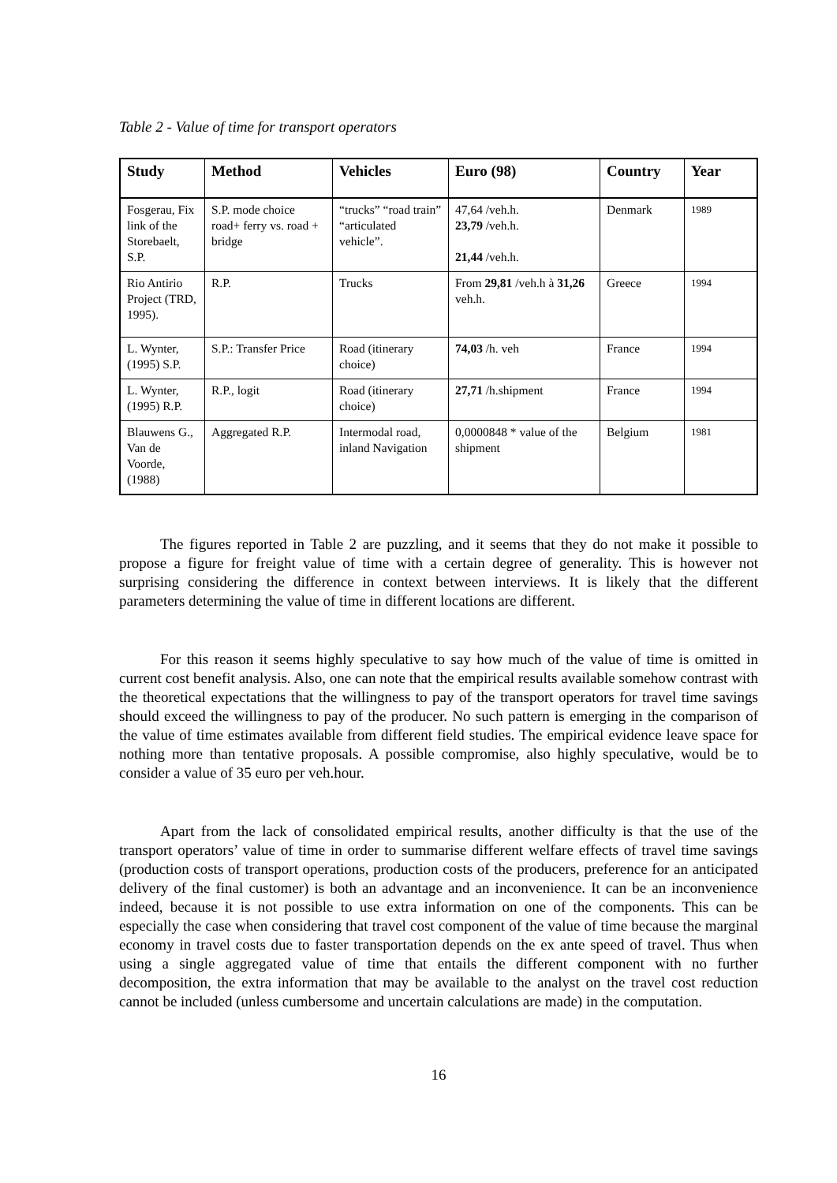Table 2 - Value of time for transport operators
| Study | Method | Vehicles | Euro (98) | Country | Year |
| --- | --- | --- | --- | --- | --- |
| Fosgerau, Fix link of the Storebaelt, S.P. | S.P. mode choice road+ ferry vs. road + bridge | “trucks” “road train” “articulated vehicle”. | 47,64 /veh.h. 23,79 /veh.h. 21,44 /veh.h. | Denmark | 1989 |
| Rio Antirio Project (TRD, 1995). | R.P. | Trucks | From 29,81 /veh.h à 31,26 veh.h. | Greece | 1994 |
| L. Wynter, (1995) S.P. | S.P.: Transfer Price | Road (itinerary choice) | 74,03 /h. veh | France | 1994 |
| L. Wynter, (1995) R.P. | R.P., logit | Road (itinerary choice) | 27,71 /h.shipment | France | 1994 |
| Blauwens G., Van de Voorde, (1988) | Aggregated R.P. | Intermodal road, inland Navigation | 0,0000848 * value of the shipment | Belgium | 1981 |
The figures reported in Table 2 are puzzling, and it seems that they do not make it possible to propose a figure for freight value of time with a certain degree of generality. This is however not surprising considering the difference in context between interviews. It is likely that the different parameters determining the value of time in different locations are different.
For this reason it seems highly speculative to say how much of the value of time is omitted in current cost benefit analysis. Also, one can note that the empirical results available somehow contrast with the theoretical expectations that the willingness to pay of the transport operators for travel time savings should exceed the willingness to pay of the producer. No such pattern is emerging in the comparison of the value of time estimates available from different field studies. The empirical evidence leave space for nothing more than tentative proposals. A possible compromise, also highly speculative, would be to consider a value of 35 euro per veh.hour.
Apart from the lack of consolidated empirical results, another difficulty is that the use of the transport operators’ value of time in order to summarise different welfare effects of travel time savings (production costs of transport operations, production costs of the producers, preference for an anticipated delivery of the final customer) is both an advantage and an inconvenience. It can be an inconvenience indeed, because it is not possible to use extra information on one of the components. This can be especially the case when considering that travel cost component of the value of time because the marginal economy in travel costs due to faster transportation depends on the ex ante speed of travel. Thus when using a single aggregated value of time that entails the different component with no further decomposition, the extra information that may be available to the analyst on the travel cost reduction cannot be included (unless cumbersome and uncertain calculations are made) in the computation.
16